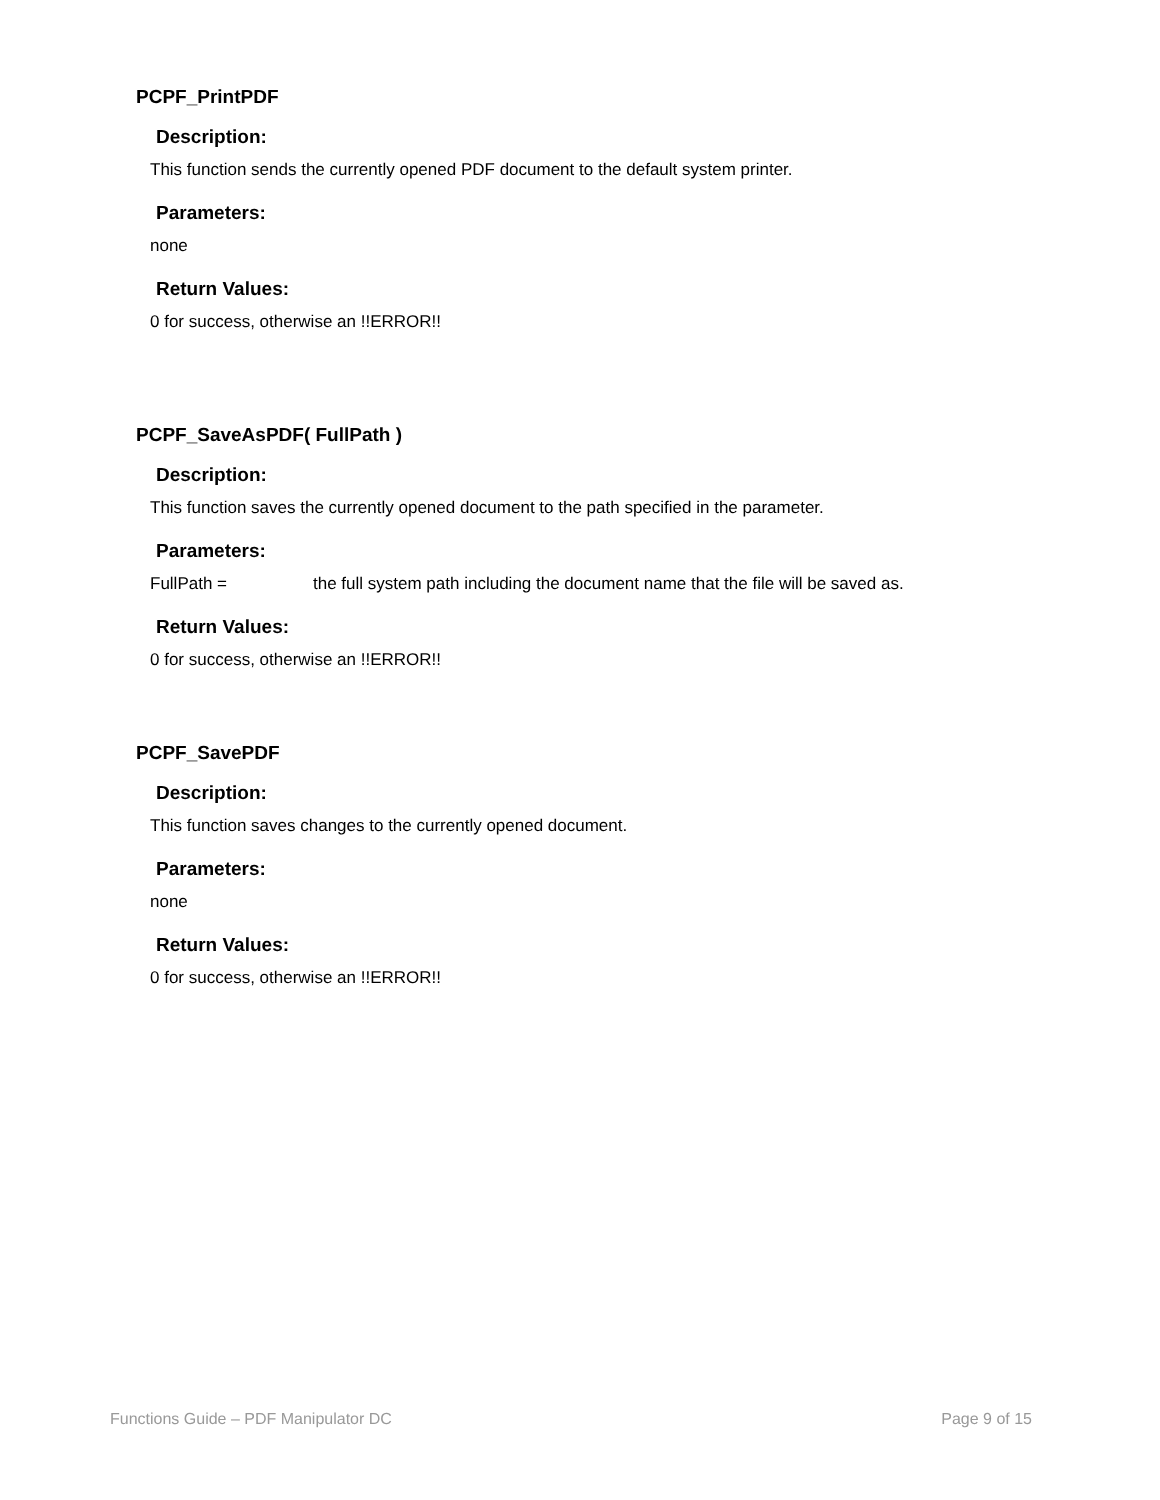PCPF_PrintPDF
Description:
This function sends the currently opened PDF document to the default system printer.
Parameters:
none
Return Values:
0 for success, otherwise an !!ERROR!!
PCPF_SaveAsPDF( FullPath )
Description:
This function saves the currently opened document to the path specified in the parameter.
Parameters:
FullPath = the full system path including the document name that the file will be saved as.
Return Values:
0 for success, otherwise an !!ERROR!!
PCPF_SavePDF
Description:
This function saves changes to the currently opened document.
Parameters:
none
Return Values:
0 for success, otherwise an !!ERROR!!
Functions Guide – PDF Manipulator DC Page 9 of 15